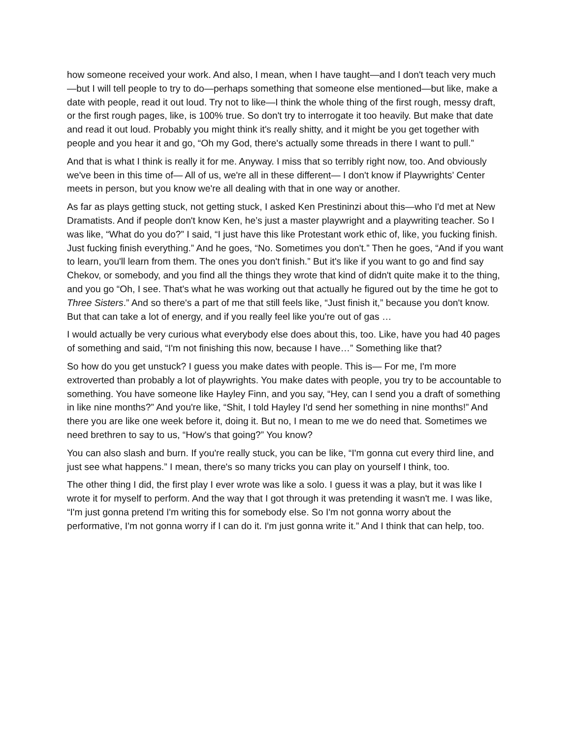how someone received your work. And also, I mean, when I have taught—and I don't teach very much—but I will tell people to try to do—perhaps something that someone else mentioned—but like, make a date with people, read it out loud. Try not to like—I think the whole thing of the first rough, messy draft, or the first rough pages, like, is 100% true. So don't try to interrogate it too heavily. But make that date and read it out loud. Probably you might think it's really shitty, and it might be you get together with people and you hear it and go, “Oh my God, there's actually some threads in there I want to pull.”
And that is what I think is really it for me. Anyway. I miss that so terribly right now, too. And obviously we've been in this time of— All of us, we're all in these different— I don't know if Playwrights’ Center meets in person, but you know we're all dealing with that in one way or another.
As far as plays getting stuck, not getting stuck, I asked Ken Prestininzi about this—who I'd met at New Dramatists. And if people don't know Ken, he’s just a master playwright and a playwriting teacher. So I was like, “What do you do?” I said, “I just have this like Protestant work ethic of, like, you fucking finish. Just fucking finish everything.” And he goes, “No. Sometimes you don't.” Then he goes, “And if you want to learn, you'll learn from them. The ones you don't finish.” But it's like if you want to go and find say Chekov, or somebody, and you find all the things they wrote that kind of didn't quite make it to the thing, and you go “Oh, I see. That's what he was working out that actually he figured out by the time he got to Three Sisters.” And so there's a part of me that still feels like, “Just finish it,” because you don't know. But that can take a lot of energy, and if you really feel like you're out of gas …
I would actually be very curious what everybody else does about this, too. Like, have you had 40 pages of something and said, “I'm not finishing this now, because I have…” Something like that?
So how do you get unstuck? I guess you make dates with people. This is— For me, I'm more extroverted than probably a lot of playwrights. You make dates with people, you try to be accountable to something. You have someone like Hayley Finn, and you say, “Hey, can I send you a draft of something in like nine months?” And you're like, “Shit, I told Hayley I'd send her something in nine months!” And there you are like one week before it, doing it. But no, I mean to me we do need that. Sometimes we need brethren to say to us, “How's that going?” You know?
You can also slash and burn. If you're really stuck, you can be like, “I'm gonna cut every third line, and just see what happens.” I mean, there's so many tricks you can play on yourself I think, too.
The other thing I did, the first play I ever wrote was like a solo. I guess it was a play, but it was like I wrote it for myself to perform. And the way that I got through it was pretending it wasn't me. I was like, “I'm just gonna pretend I'm writing this for somebody else. So I'm not gonna worry about the performative, I'm not gonna worry if I can do it. I'm just gonna write it.” And I think that can help, too.